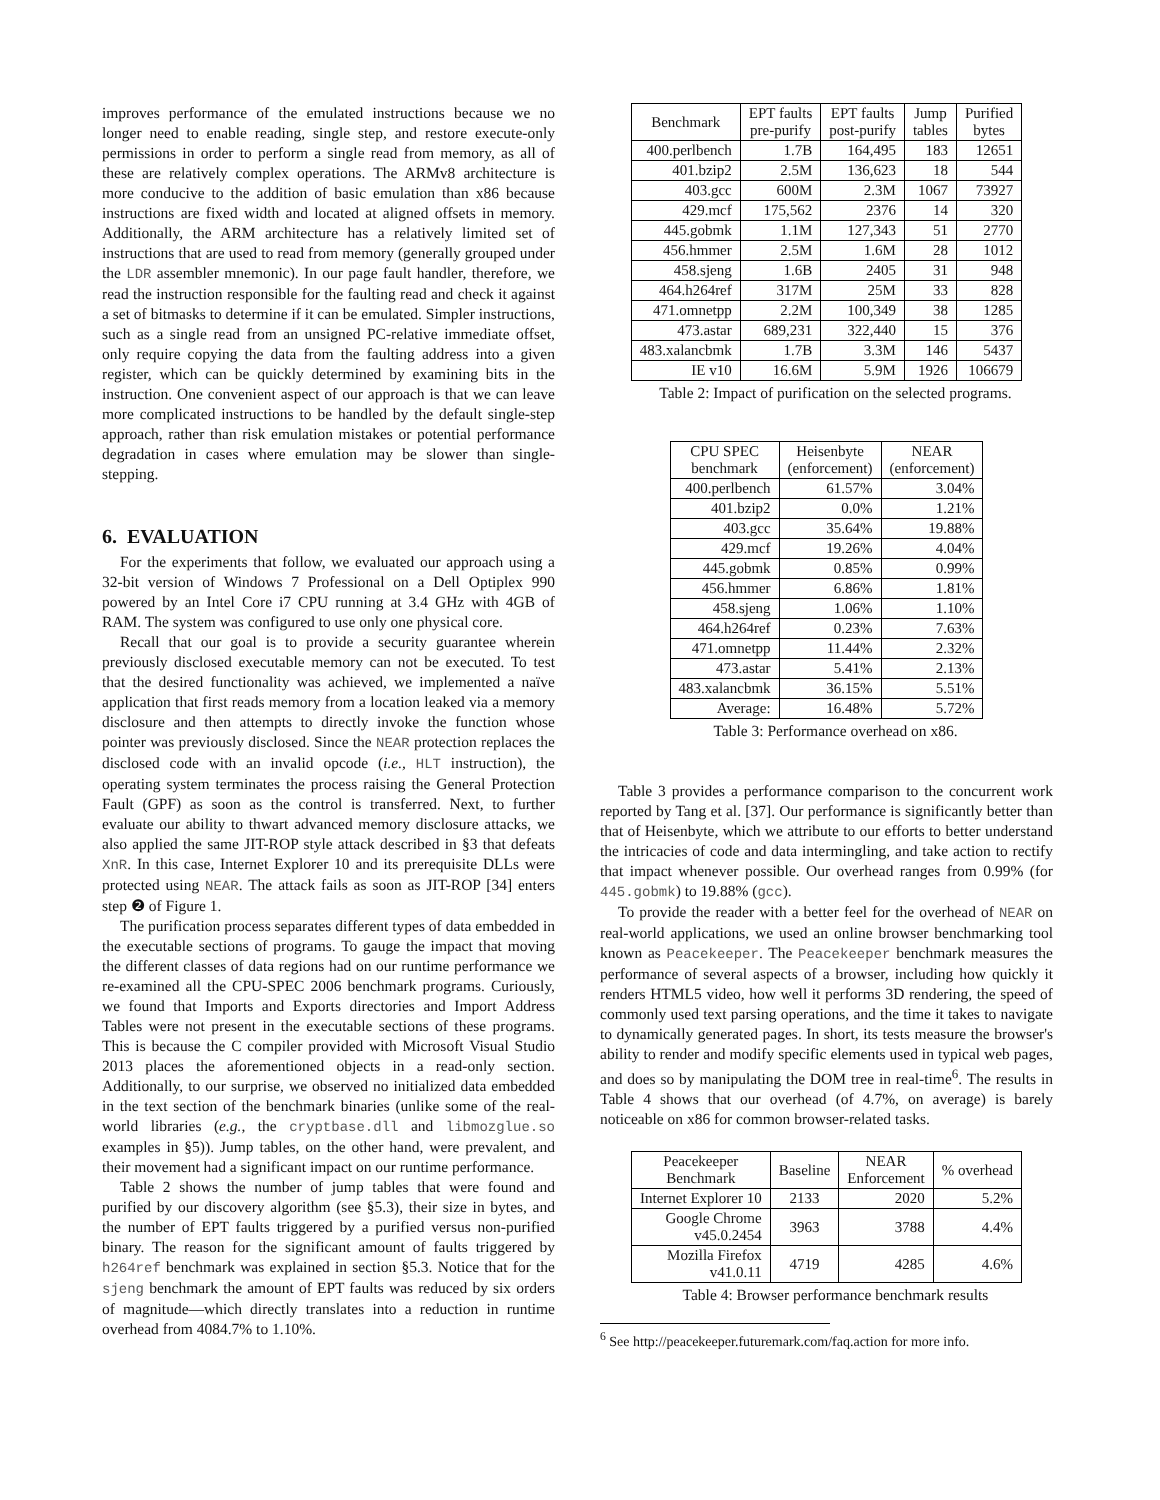improves performance of the emulated instructions because we no longer need to enable reading, single step, and restore execute-only permissions in order to perform a single read from memory, as all of these are relatively complex operations. The ARMv8 architecture is more conducive to the addition of basic emulation than x86 because instructions are fixed width and located at aligned offsets in memory. Additionally, the ARM architecture has a relatively limited set of instructions that are used to read from memory (generally grouped under the LDR assembler mnemonic). In our page fault handler, therefore, we read the instruction responsible for the faulting read and check it against a set of bitmasks to determine if it can be emulated. Simpler instructions, such as a single read from an unsigned PC-relative immediate offset, only require copying the data from the faulting address into a given register, which can be quickly determined by examining bits in the instruction. One convenient aspect of our approach is that we can leave more complicated instructions to be handled by the default single-step approach, rather than risk emulation mistakes or potential performance degradation in cases where emulation may be slower than single-stepping.
6. EVALUATION
For the experiments that follow, we evaluated our approach using a 32-bit version of Windows 7 Professional on a Dell Optiplex 990 powered by an Intel Core i7 CPU running at 3.4 GHz with 4GB of RAM. The system was configured to use only one physical core.
Recall that our goal is to provide a security guarantee wherein previously disclosed executable memory can not be executed. To test that the desired functionality was achieved, we implemented a naïve application that first reads memory from a location leaked via a memory disclosure and then attempts to directly invoke the function whose pointer was previously disclosed. Since the NEAR protection replaces the disclosed code with an invalid opcode (i.e., HLT instruction), the operating system terminates the process raising the General Protection Fault (GPF) as soon as the control is transferred. Next, to further evaluate our ability to thwart advanced memory disclosure attacks, we also applied the same JIT-ROP style attack described in §3 that defeats XnR. In this case, Internet Explorer 10 and its prerequisite DLLs were protected using NEAR. The attack fails as soon as JIT-ROP [34] enters step ❷ of Figure 1.
The purification process separates different types of data embedded in the executable sections of programs. To gauge the impact that moving the different classes of data regions had on our runtime performance we re-examined all the CPU-SPEC 2006 benchmark programs. Curiously, we found that Imports and Exports directories and Import Address Tables were not present in the executable sections of these programs. This is because the C compiler provided with Microsoft Visual Studio 2013 places the aforementioned objects in a read-only section. Additionally, to our surprise, we observed no initialized data embedded in the text section of the benchmark binaries (unlike some of the real-world libraries (e.g., the cryptbase.dll and libmozglue.so examples in §5)). Jump tables, on the other hand, were prevalent, and their movement had a significant impact on our runtime performance.
Table 2 shows the number of jump tables that were found and purified by our discovery algorithm (see §5.3), their size in bytes, and the number of EPT faults triggered by a purified versus non-purified binary. The reason for the significant amount of faults triggered by h264ref benchmark was explained in section §5.3. Notice that for the sjeng benchmark the amount of EPT faults was reduced by six orders of magnitude—which directly translates into a reduction in runtime overhead from 4084.7% to 1.10%.
| Benchmark | EPT faults pre-purify | EPT faults post-purify | Jump tables | Purified bytes |
| --- | --- | --- | --- | --- |
| 400.perlbench | 1.7B | 164,495 | 183 | 12651 |
| 401.bzip2 | 2.5M | 136,623 | 18 | 544 |
| 403.gcc | 600M | 2.3M | 1067 | 73927 |
| 429.mcf | 175,562 | 2376 | 14 | 320 |
| 445.gobmk | 1.1M | 127,343 | 51 | 2770 |
| 456.hmmer | 2.5M | 1.6M | 28 | 1012 |
| 458.sjeng | 1.6B | 2405 | 31 | 948 |
| 464.h264ref | 317M | 25M | 33 | 828 |
| 471.omnetpp | 2.2M | 100,349 | 38 | 1285 |
| 473.astar | 689,231 | 322,440 | 15 | 376 |
| 483.xalancbmk | 1.7B | 3.3M | 146 | 5437 |
| IE v10 | 16.6M | 5.9M | 1926 | 106679 |
Table 2: Impact of purification on the selected programs.
| CPU SPEC benchmark | Heisenbyte (enforcement) | NEAR (enforcement) |
| --- | --- | --- |
| 400.perlbench | 61.57% | 3.04% |
| 401.bzip2 | 0.0% | 1.21% |
| 403.gcc | 35.64% | 19.88% |
| 429.mcf | 19.26% | 4.04% |
| 445.gobmk | 0.85% | 0.99% |
| 456.hmmer | 6.86% | 1.81% |
| 458.sjeng | 1.06% | 1.10% |
| 464.h264ref | 0.23% | 7.63% |
| 471.omnetpp | 11.44% | 2.32% |
| 473.astar | 5.41% | 2.13% |
| 483.xalancbmk | 36.15% | 5.51% |
| Average: | 16.48% | 5.72% |
Table 3: Performance overhead on x86.
Table 3 provides a performance comparison to the concurrent work reported by Tang et al. [37]. Our performance is significantly better than that of Heisenbyte, which we attribute to our efforts to better understand the intricacies of code and data intermingling, and take action to rectify that impact whenever possible. Our overhead ranges from 0.99% (for 445.gobmk) to 19.88% (gcc).
To provide the reader with a better feel for the overhead of NEAR on real-world applications, we used an online browser benchmarking tool known as Peacekeeper. The Peacekeeper benchmark measures the performance of several aspects of a browser, including how quickly it renders HTML5 video, how well it performs 3D rendering, the speed of commonly used text parsing operations, and the time it takes to navigate to dynamically generated pages. In short, its tests measure the browser's ability to render and modify specific elements used in typical web pages, and does so by manipulating the DOM tree in real-time<sup>6</sup>. The results in Table 4 shows that our overhead (of 4.7%, on average) is barely noticeable on x86 for common browser-related tasks.
| Peacekeeper Benchmark | Baseline | NEAR Enforcement | % overhead |
| --- | --- | --- | --- |
| Internet Explorer 10 | 2133 | 2020 | 5.2% |
| Google Chrome v45.0.2454 | 3963 | 3788 | 4.4% |
| Mozilla Firefox v41.0.11 | 4719 | 4285 | 4.6% |
Table 4: Browser performance benchmark results
<sup>6</sup> See http://peacekeeper.futuremark.com/faq.action for more info.